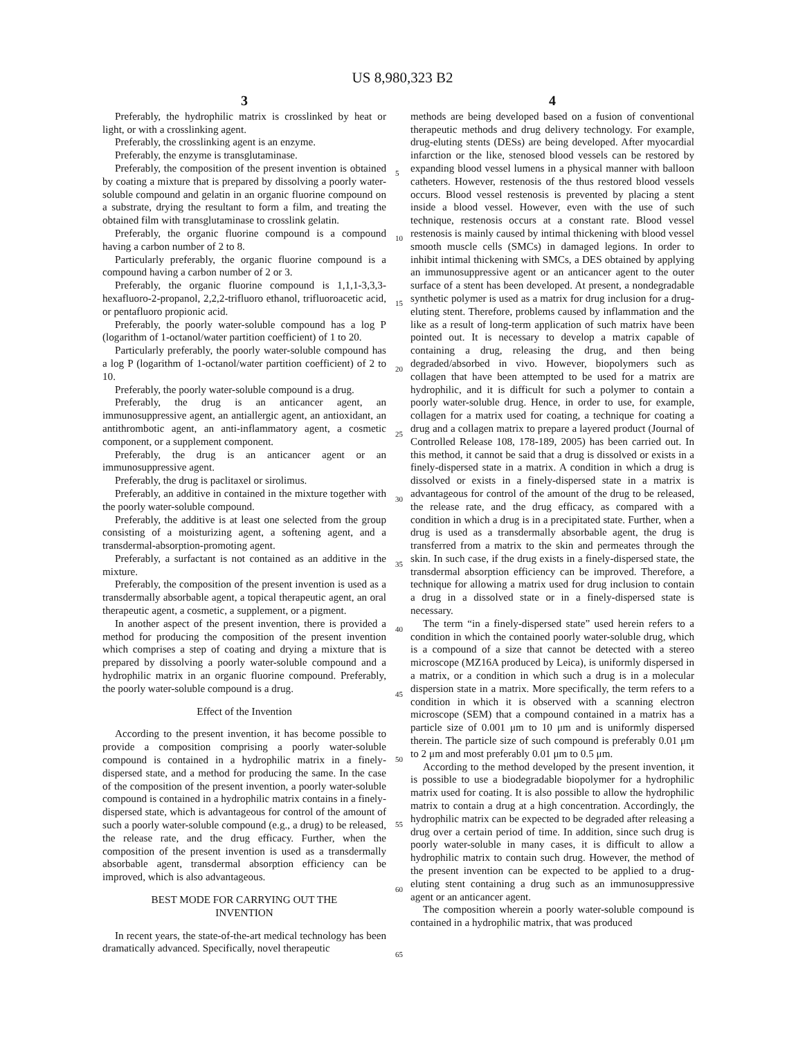US 8,980,323 B2
3
Preferably, the hydrophilic matrix is crosslinked by heat or light, or with a crosslinking agent.
Preferably, the crosslinking agent is an enzyme.
Preferably, the enzyme is transglutaminase.
Preferably, the composition of the present invention is obtained by coating a mixture that is prepared by dissolving a poorly water-soluble compound and gelatin in an organic fluorine compound on a substrate, drying the resultant to form a film, and treating the obtained film with transglutaminase to crosslink gelatin.
Preferably, the organic fluorine compound is a compound having a carbon number of 2 to 8.
Particularly preferably, the organic fluorine compound is a compound having a carbon number of 2 or 3.
Preferably, the organic fluorine compound is 1,1,1-3,3,3-hexafluoro-2-propanol, 2,2,2-trifluoro ethanol, trifluoroacetic acid, or pentafluoro propionic acid.
Preferably, the poorly water-soluble compound has a log P (logarithm of 1-octanol/water partition coefficient) of 1 to 20.
Particularly preferably, the poorly water-soluble compound has a log P (logarithm of 1-octanol/water partition coefficient) of 2 to 10.
Preferably, the poorly water-soluble compound is a drug.
Preferably, the drug is an anticancer agent, an immunosuppressive agent, an antiallergic agent, an antioxidant, an antithrombotic agent, an anti-inflammatory agent, a cosmetic component, or a supplement component.
Preferably, the drug is an anticancer agent or an immunosuppressive agent.
Preferably, the drug is paclitaxel or sirolimus.
Preferably, an additive in contained in the mixture together with the poorly water-soluble compound.
Preferably, the additive is at least one selected from the group consisting of a moisturizing agent, a softening agent, and a transdermal-absorption-promoting agent.
Preferably, a surfactant is not contained as an additive in the mixture.
Preferably, the composition of the present invention is used as a transdermally absorbable agent, a topical therapeutic agent, an oral therapeutic agent, a cosmetic, a supplement, or a pigment.
In another aspect of the present invention, there is provided a method for producing the composition of the present invention which comprises a step of coating and drying a mixture that is prepared by dissolving a poorly water-soluble compound and a hydrophilic matrix in an organic fluorine compound. Preferably, the poorly water-soluble compound is a drug.
Effect of the Invention
According to the present invention, it has become possible to provide a composition comprising a poorly water-soluble compound is contained in a hydrophilic matrix in a finely-dispersed state, and a method for producing the same. In the case of the composition of the present invention, a poorly water-soluble compound is contained in a hydrophilic matrix contains in a finely-dispersed state, which is advantageous for control of the amount of such a poorly water-soluble compound (e.g., a drug) to be released, the release rate, and the drug efficacy. Further, when the composition of the present invention is used as a transdermally absorbable agent, transdermal absorption efficiency can be improved, which is also advantageous.
BEST MODE FOR CARRYING OUT THE
INVENTION
In recent years, the state-of-the-art medical technology has been dramatically advanced. Specifically, novel therapeutic
4
methods are being developed based on a fusion of conventional therapeutic methods and drug delivery technology. For example, drug-eluting stents (DESs) are being developed. After myocardial infarction or the like, stenosed blood vessels can be restored by expanding blood vessel lumens in a physical manner with balloon catheters. However, restenosis of the thus restored blood vessels occurs. Blood vessel restenosis is prevented by placing a stent inside a blood vessel. However, even with the use of such technique, restenosis occurs at a constant rate. Blood vessel restenosis is mainly caused by intimal thickening with blood vessel smooth muscle cells (SMCs) in damaged legions. In order to inhibit intimal thickening with SMCs, a DES obtained by applying an immunosuppressive agent or an anticancer agent to the outer surface of a stent has been developed. At present, a nondegradable synthetic polymer is used as a matrix for drug inclusion for a drug-eluting stent. Therefore, problems caused by inflammation and the like as a result of long-term application of such matrix have been pointed out. It is necessary to develop a matrix capable of containing a drug, releasing the drug, and then being degraded/absorbed in vivo. However, biopolymers such as collagen that have been attempted to be used for a matrix are hydrophilic, and it is difficult for such a polymer to contain a poorly water-soluble drug. Hence, in order to use, for example, collagen for a matrix used for coating, a technique for coating a drug and a collagen matrix to prepare a layered product (Journal of Controlled Release 108, 178-189, 2005) has been carried out. In this method, it cannot be said that a drug is dissolved or exists in a finely-dispersed state in a matrix. A condition in which a drug is dissolved or exists in a finely-dispersed state in a matrix is advantageous for control of the amount of the drug to be released, the release rate, and the drug efficacy, as compared with a condition in which a drug is in a precipitated state. Further, when a drug is used as a transdermally absorbable agent, the drug is transferred from a matrix to the skin and permeates through the skin. In such case, if the drug exists in a finely-dispersed state, the transdermal absorption efficiency can be improved. Therefore, a technique for allowing a matrix used for drug inclusion to contain a drug in a dissolved state or in a finely-dispersed state is necessary.
The term “in a finely-dispersed state” used herein refers to a condition in which the contained poorly water-soluble drug, which is a compound of a size that cannot be detected with a stereo microscope (MZ16A produced by Leica), is uniformly dispersed in a matrix, or a condition in which such a drug is in a molecular dispersion state in a matrix. More specifically, the term refers to a condition in which it is observed with a scanning electron microscope (SEM) that a compound contained in a matrix has a particle size of 0.001 μm to 10 μm and is uniformly dispersed therein. The particle size of such compound is preferably 0.01 μm to 2 μm and most preferably 0.01 μm to 0.5 μm.
According to the method developed by the present invention, it is possible to use a biodegradable biopolymer for a hydrophilic matrix used for coating. It is also possible to allow the hydrophilic matrix to contain a drug at a high concentration. Accordingly, the hydrophilic matrix can be expected to be degraded after releasing a drug over a certain period of time. In addition, since such drug is poorly water-soluble in many cases, it is difficult to allow a hydrophilic matrix to contain such drug. However, the method of the present invention can be expected to be applied to a drug-eluting stent containing a drug such as an immunosuppressive agent or an anticancer agent.
The composition wherein a poorly water-soluble compound is contained in a hydrophilic matrix, that was produced
5
10
15
20
25
30
35
40
45
50
55
60
65